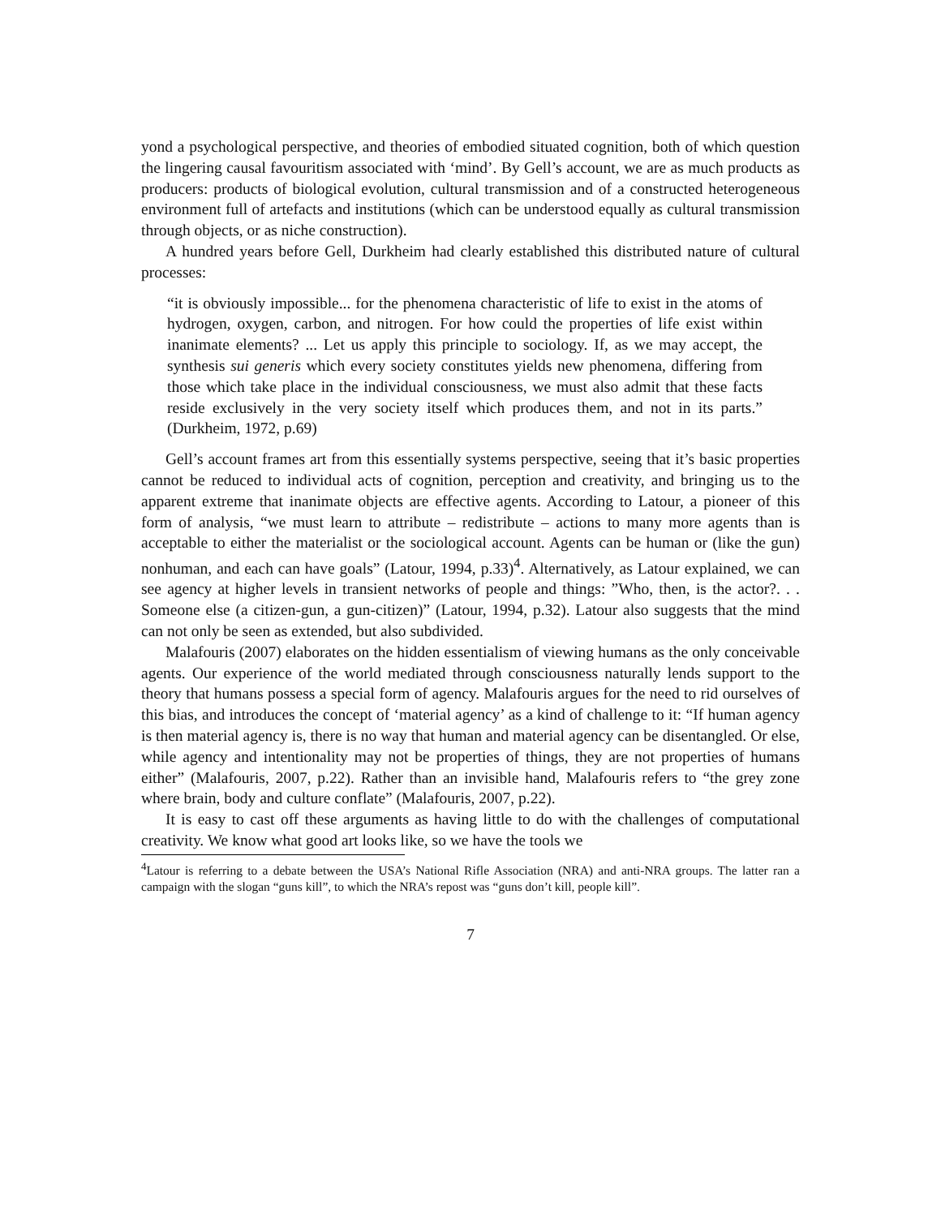yond a psychological perspective, and theories of embodied situated cognition, both of which question the lingering causal favouritism associated with ‘mind’. By Gell’s account, we are as much products as producers: products of biological evolution, cultural transmission and of a constructed heterogeneous environment full of artefacts and institutions (which can be understood equally as cultural transmission through objects, or as niche construction).
A hundred years before Gell, Durkheim had clearly established this distributed nature of cultural processes:
“it is obviously impossible... for the phenomena characteristic of life to exist in the atoms of hydrogen, oxygen, carbon, and nitrogen. For how could the properties of life exist within inanimate elements? ... Let us apply this principle to sociology. If, as we may accept, the synthesis sui generis which every society constitutes yields new phenomena, differing from those which take place in the individual consciousness, we must also admit that these facts reside exclusively in the very society itself which produces them, and not in its parts.” (Durkheim, 1972, p.69)
Gell’s account frames art from this essentially systems perspective, seeing that it’s basic properties cannot be reduced to individual acts of cognition, perception and creativity, and bringing us to the apparent extreme that inanimate objects are effective agents. According to Latour, a pioneer of this form of analysis, “we must learn to attribute – redistribute – actions to many more agents than is acceptable to either the materialist or the sociological account. Agents can be human or (like the gun) nonhuman, and each can have goals” (Latour, 1994, p.33)<sup>4</sup>. Alternatively, as Latour explained, we can see agency at higher levels in transient networks of people and things: ”Who, then, is the actor?. . . Someone else (a citizen-gun, a gun-citizen)” (Latour, 1994, p.32). Latour also suggests that the mind can not only be seen as extended, but also subdivided.
Malafouris (2007) elaborates on the hidden essentialism of viewing humans as the only conceivable agents. Our experience of the world mediated through consciousness naturally lends support to the theory that humans possess a special form of agency. Malafouris argues for the need to rid ourselves of this bias, and introduces the concept of ‘material agency’ as a kind of challenge to it: “If human agency is then material agency is, there is no way that human and material agency can be disentangled. Or else, while agency and intentionality may not be properties of things, they are not properties of humans either” (Malafouris, 2007, p.22). Rather than an invisible hand, Malafouris refers to “the grey zone where brain, body and culture conflate” (Malafouris, 2007, p.22).
It is easy to cast off these arguments as having little to do with the challenges of computational creativity. We know what good art looks like, so we have the tools we
<sup>4</sup> Latour is referring to a debate between the USA’s National Rifle Association (NRA) and anti-NRA groups. The latter ran a campaign with the slogan “guns kill”, to which the NRA’s repost was “guns don’t kill, people kill”.
7